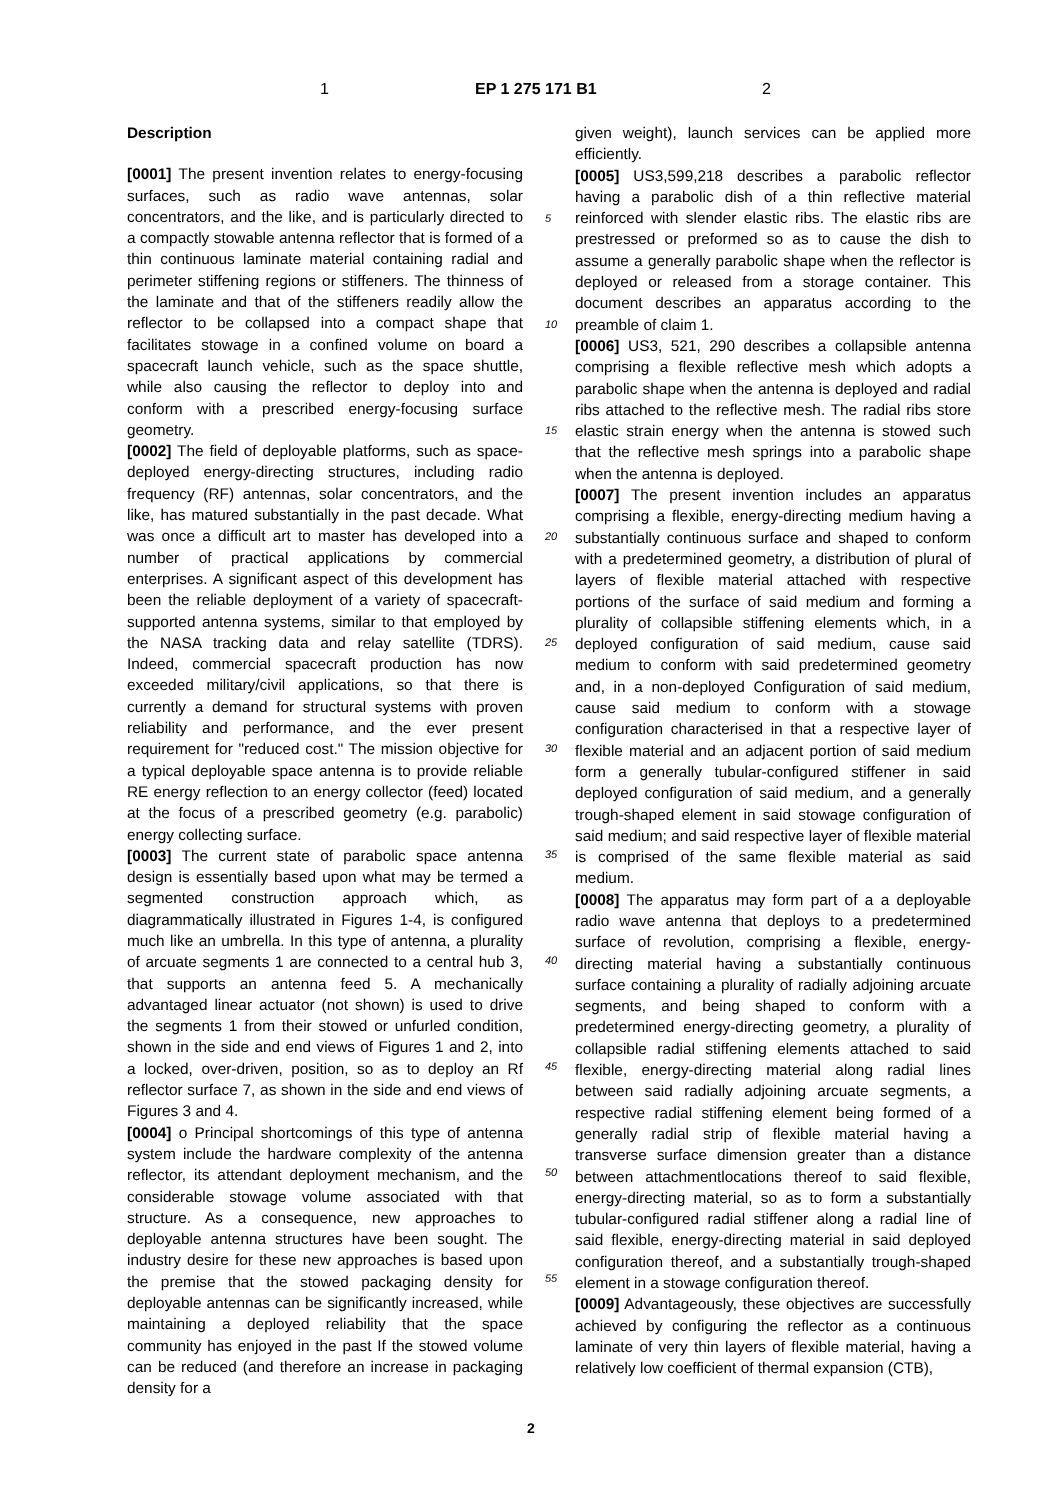1 EP 1 275 171 B1 2
Description
[0001] The present invention relates to energy-focusing surfaces, such as radio wave antennas, solar concentrators, and the like, and is particularly directed to a compactly stowable antenna reflector that is formed of a thin continuous laminate material containing radial and perimeter stiffening regions or stiffeners. The thinness of the laminate and that of the stiffeners readily allow the reflector to be collapsed into a compact shape that facilitates stowage in a confined volume on board a spacecraft launch vehicle, such as the space shuttle, while also causing the reflector to deploy into and conform with a prescribed energy-focusing surface geometry.
[0002] The field of deployable platforms, such as space-deployed energy-directing structures, including radio frequency (RF) antennas, solar concentrators, and the like, has matured substantially in the past decade. What was once a difficult art to master has developed into a number of practical applications by commercial enterprises. A significant aspect of this development has been the reliable deployment of a variety of spacecraft-supported antenna systems, similar to that employed by the NASA tracking data and relay satellite (TDRS). Indeed, commercial spacecraft production has now exceeded military/civil applications, so that there is currently a demand for structural systems with proven reliability and performance, and the ever present requirement for "reduced cost." The mission objective for a typical deployable space antenna is to provide reliable RE energy reflection to an energy collector (feed) located at the focus of a prescribed geometry (e.g. parabolic) energy collecting surface.
[0003] The current state of parabolic space antenna design is essentially based upon what may be termed a segmented construction approach which, as diagrammatically illustrated in Figures 1-4, is configured much like an umbrella. In this type of antenna, a plurality of arcuate segments 1 are connected to a central hub 3, that supports an antenna feed 5. A mechanically advantaged linear actuator (not shown) is used to drive the segments 1 from their stowed or unfurled condition, shown in the side and end views of Figures 1 and 2, into a locked, over-driven, position, so as to deploy an Rf reflector surface 7, as shown in the side and end views of Figures 3 and 4.
[0004] o Principal shortcomings of this type of antenna system include the hardware complexity of the antenna reflector, its attendant deployment mechanism, and the considerable stowage volume associated with that structure. As a consequence, new approaches to deployable antenna structures have been sought. The industry desire for these new approaches is based upon the premise that the stowed packaging density for deployable antennas can be significantly increased, while maintaining a deployed reliability that the space community has enjoyed in the past If the stowed volume can be reduced (and therefore an increase in packaging density for a
given weight), launch services can be applied more efficiently.
[0005] US3,599,218 describes a parabolic reflector having a parabolic dish of a thin reflective material reinforced with slender elastic ribs. The elastic ribs are prestressed or preformed so as to cause the dish to assume a generally parabolic shape when the reflector is deployed or released from a storage container. This document describes an apparatus according to the preamble of claim 1.
[0006] US3, 521, 290 describes a collapsible antenna comprising a flexible reflective mesh which adopts a parabolic shape when the antenna is deployed and radial ribs attached to the reflective mesh. The radial ribs store elastic strain energy when the antenna is stowed such that the reflective mesh springs into a parabolic shape when the antenna is deployed.
[0007] The present invention includes an apparatus comprising a flexible, energy-directing medium having a substantially continuous surface and shaped to conform with a predetermined geometry, a distribution of plural of layers of flexible material attached with respective portions of the surface of said medium and forming a plurality of collapsible stiffening elements which, in a deployed configuration of said medium, cause said medium to conform with said predetermined geometry and, in a non-deployed Configuration of said medium, cause said medium to conform with a stowage configuration characterised in that a respective layer of flexible material and an adjacent portion of said medium form a generally tubular-configured stiffener in said deployed configuration of said medium, and a generally trough-shaped element in said stowage configuration of said medium; and said respective layer of flexible material is comprised of the same flexible material as said medium.
[0008] The apparatus may form part of a a deployable radio wave antenna that deploys to a predetermined surface of revolution, comprising a flexible, energy-directing material having a substantially continuous surface containing a plurality of radially adjoining arcuate segments, and being shaped to conform with a predetermined energy-directing geometry, a plurality of collapsible radial stiffening elements attached to said flexible, energy-directing material along radial lines between said radially adjoining arcuate segments, a respective radial stiffening element being formed of a generally radial strip of flexible material having a transverse surface dimension greater than a distance between attachmentlocations thereof to said flexible, energy-directing material, so as to form a substantially tubular-configured radial stiffener along a radial line of said flexible, energy-directing material in said deployed configuration thereof, and a substantially trough-shaped element in a stowage configuration thereof.
[0009] Advantageously, these objectives are successfully achieved by configuring the reflector as a continuous laminate of very thin layers of flexible material, having a relatively low coefficient of thermal expansion (CTB),
5
10
15
20
25
30
35
40
45
50
55
2